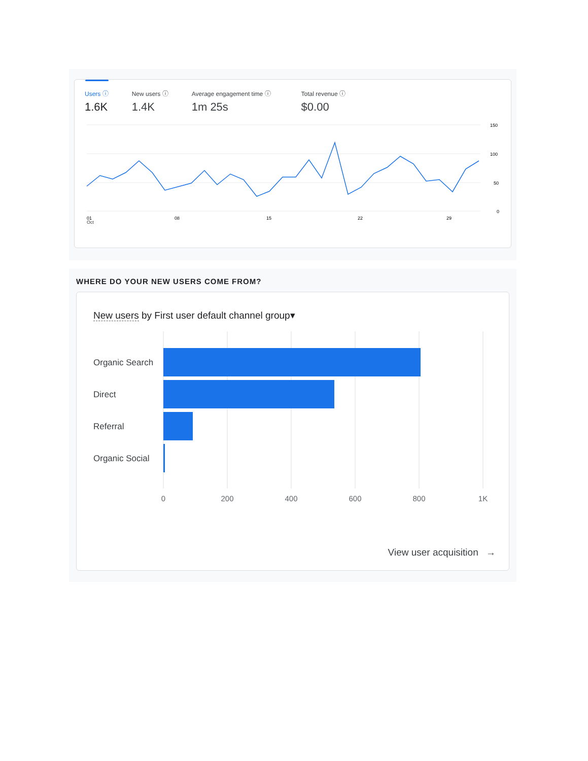Users ⓘ
1.6K
New users ⓘ
1.4K
Average engagement time ⓘ
1m 25s
Total revenue ⓘ
$0.00
150
100
50
0
01
08
15
22
29
Oct
WHERE DO YOUR NEW USERS COME FROM?
New users by First user default channel group▾
Organic Search
Direct
Referral
Organic Social
0
200
400
600
800
1K
View user acquisition →